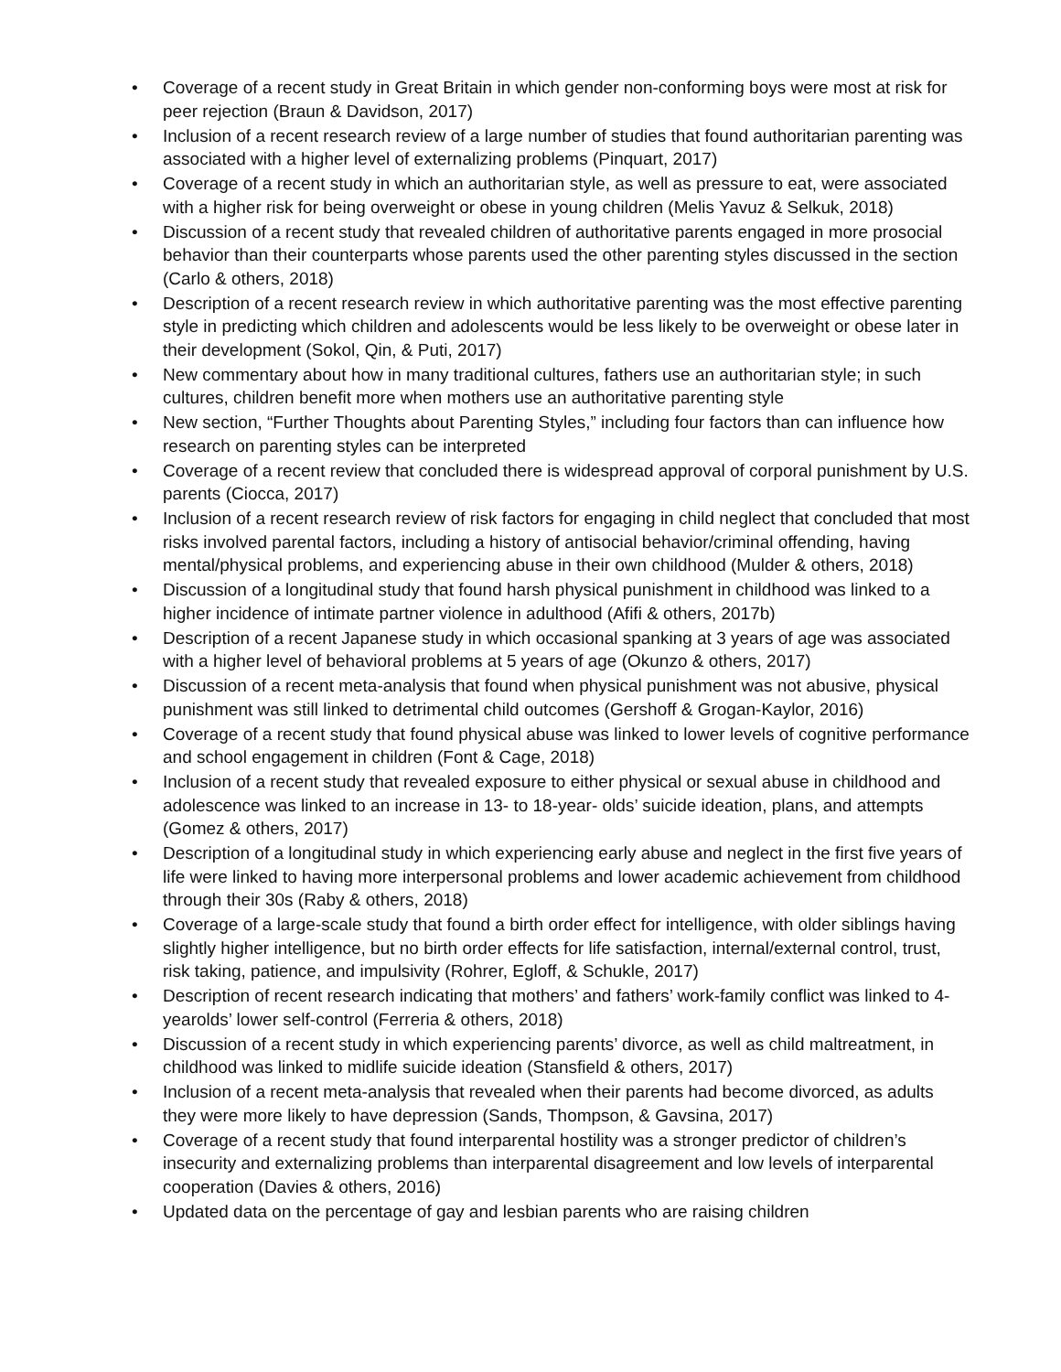• Coverage of a recent study in Great Britain in which gender non-conforming boys were most at risk for peer rejection (Braun & Davidson, 2017)
• Inclusion of a recent research review of a large number of studies that found authoritarian parenting was associated with a higher level of externalizing problems (Pinquart, 2017)
• Coverage of a recent study in which an authoritarian style, as well as pressure to eat, were associated with a higher risk for being overweight or obese in young children (Melis Yavuz & Selkuk, 2018)
• Discussion of a recent study that revealed children of authoritative parents engaged in more prosocial behavior than their counterparts whose parents used the other parenting styles discussed in the section (Carlo & others, 2018)
• Description of a recent research review in which authoritative parenting was the most effective parenting style in predicting which children and adolescents would be less likely to be overweight or obese later in their development (Sokol, Qin, & Puti, 2017)
• New commentary about how in many traditional cultures, fathers use an authoritarian style; in such cultures, children benefit more when mothers use an authoritative parenting style
• New section, “Further Thoughts about Parenting Styles,” including four factors than can influence how research on parenting styles can be interpreted
• Coverage of a recent review that concluded there is widespread approval of corporal punishment by U.S. parents (Ciocca, 2017)
• Inclusion of a recent research review of risk factors for engaging in child neglect that concluded that most risks involved parental factors, including a history of antisocial behavior/criminal offending, having mental/physical problems, and experiencing abuse in their own childhood (Mulder & others, 2018)
• Discussion of a longitudinal study that found harsh physical punishment in childhood was linked to a higher incidence of intimate partner violence in adulthood (Afifi & others, 2017b)
• Description of a recent Japanese study in which occasional spanking at 3 years of age was associated with a higher level of behavioral problems at 5 years of age (Okunzo & others, 2017)
• Discussion of a recent meta-analysis that found when physical punishment was not abusive, physical punishment was still linked to detrimental child outcomes (Gershoff & Grogan-Kaylor, 2016)
• Coverage of a recent study that found physical abuse was linked to lower levels of cognitive performance and school engagement in children (Font & Cage, 2018)
• Inclusion of a recent study that revealed exposure to either physical or sexual abuse in childhood and adolescence was linked to an increase in 13- to 18-year- olds’ suicide ideation, plans, and attempts (Gomez & others, 2017)
• Description of a longitudinal study in which experiencing early abuse and neglect in the first five years of life were linked to having more interpersonal problems and lower academic achievement from childhood through their 30s (Raby & others, 2018)
• Coverage of a large-scale study that found a birth order effect for intelligence, with older siblings having slightly higher intelligence, but no birth order effects for life satisfaction, internal/external control, trust, risk taking, patience, and impulsivity (Rohrer, Egloff, & Schukle, 2017)
• Description of recent research indicating that mothers’ and fathers’ work-family conflict was linked to 4-yearolds’ lower self-control (Ferreria & others, 2018)
• Discussion of a recent study in which experiencing parents’ divorce, as well as child maltreatment, in childhood was linked to midlife suicide ideation (Stansfield & others, 2017)
• Inclusion of a recent meta-analysis that revealed when their parents had become divorced, as adults they were more likely to have depression (Sands, Thompson, & Gavsina, 2017)
• Coverage of a recent study that found interparental hostility was a stronger predictor of children’s insecurity and externalizing problems than interparental disagreement and low levels of interparental cooperation (Davies & others, 2016)
• Updated data on the percentage of gay and lesbian parents who are raising children